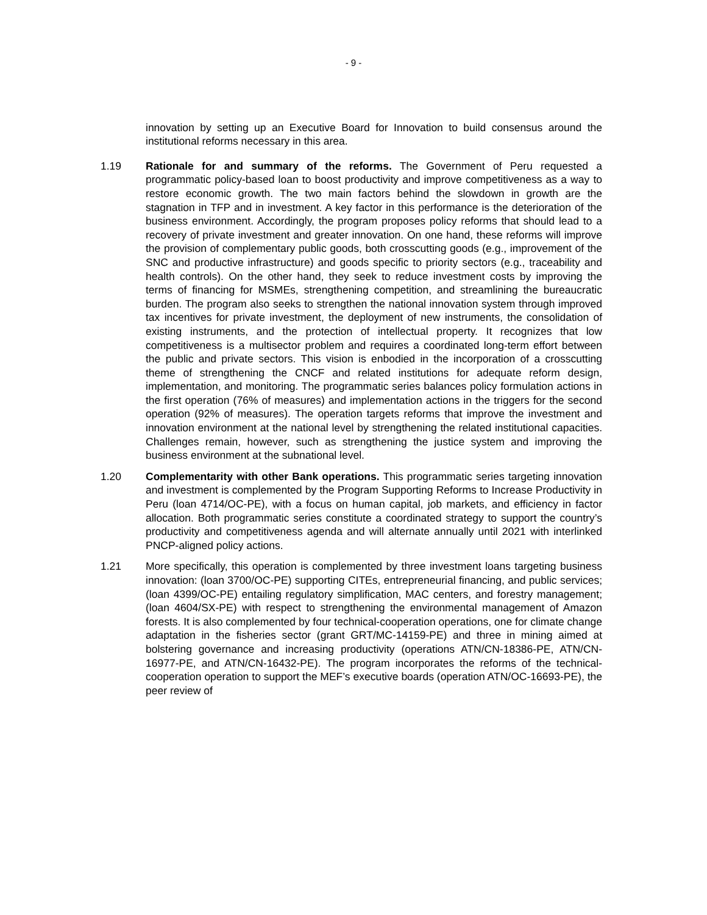- 9 -
innovation by setting up an Executive Board for Innovation to build consensus around the institutional reforms necessary in this area.
1.19 Rationale for and summary of the reforms. The Government of Peru requested a programmatic policy-based loan to boost productivity and improve competitiveness as a way to restore economic growth. The two main factors behind the slowdown in growth are the stagnation in TFP and in investment. A key factor in this performance is the deterioration of the business environment. Accordingly, the program proposes policy reforms that should lead to a recovery of private investment and greater innovation. On one hand, these reforms will improve the provision of complementary public goods, both crosscutting goods (e.g., improvement of the SNC and productive infrastructure) and goods specific to priority sectors (e.g., traceability and health controls). On the other hand, they seek to reduce investment costs by improving the terms of financing for MSMEs, strengthening competition, and streamlining the bureaucratic burden. The program also seeks to strengthen the national innovation system through improved tax incentives for private investment, the deployment of new instruments, the consolidation of existing instruments, and the protection of intellectual property. It recognizes that low competitiveness is a multisector problem and requires a coordinated long-term effort between the public and private sectors. This vision is enbodied in the incorporation of a crosscutting theme of strengthening the CNCF and related institutions for adequate reform design, implementation, and monitoring. The programmatic series balances policy formulation actions in the first operation (76% of measures) and implementation actions in the triggers for the second operation (92% of measures). The operation targets reforms that improve the investment and innovation environment at the national level by strengthening the related institutional capacities. Challenges remain, however, such as strengthening the justice system and improving the business environment at the subnational level.
1.20 Complementarity with other Bank operations. This programmatic series targeting innovation and investment is complemented by the Program Supporting Reforms to Increase Productivity in Peru (loan 4714/OC-PE), with a focus on human capital, job markets, and efficiency in factor allocation. Both programmatic series constitute a coordinated strategy to support the country’s productivity and competitiveness agenda and will alternate annually until 2021 with interlinked PNCP-aligned policy actions.
1.21 More specifically, this operation is complemented by three investment loans targeting business innovation: (loan 3700/OC-PE) supporting CITEs, entrepreneurial financing, and public services; (loan 4399/OC-PE) entailing regulatory simplification, MAC centers, and forestry management; (loan 4604/SX-PE) with respect to strengthening the environmental management of Amazon forests. It is also complemented by four technical-cooperation operations, one for climate change adaptation in the fisheries sector (grant GRT/MC-14159-PE) and three in mining aimed at bolstering governance and increasing productivity (operations ATN/CN-18386-PE, ATN/CN-16977-PE, and ATN/CN-16432-PE). The program incorporates the reforms of the technical-cooperation operation to support the MEF’s executive boards (operation ATN/OC-16693-PE), the peer review of